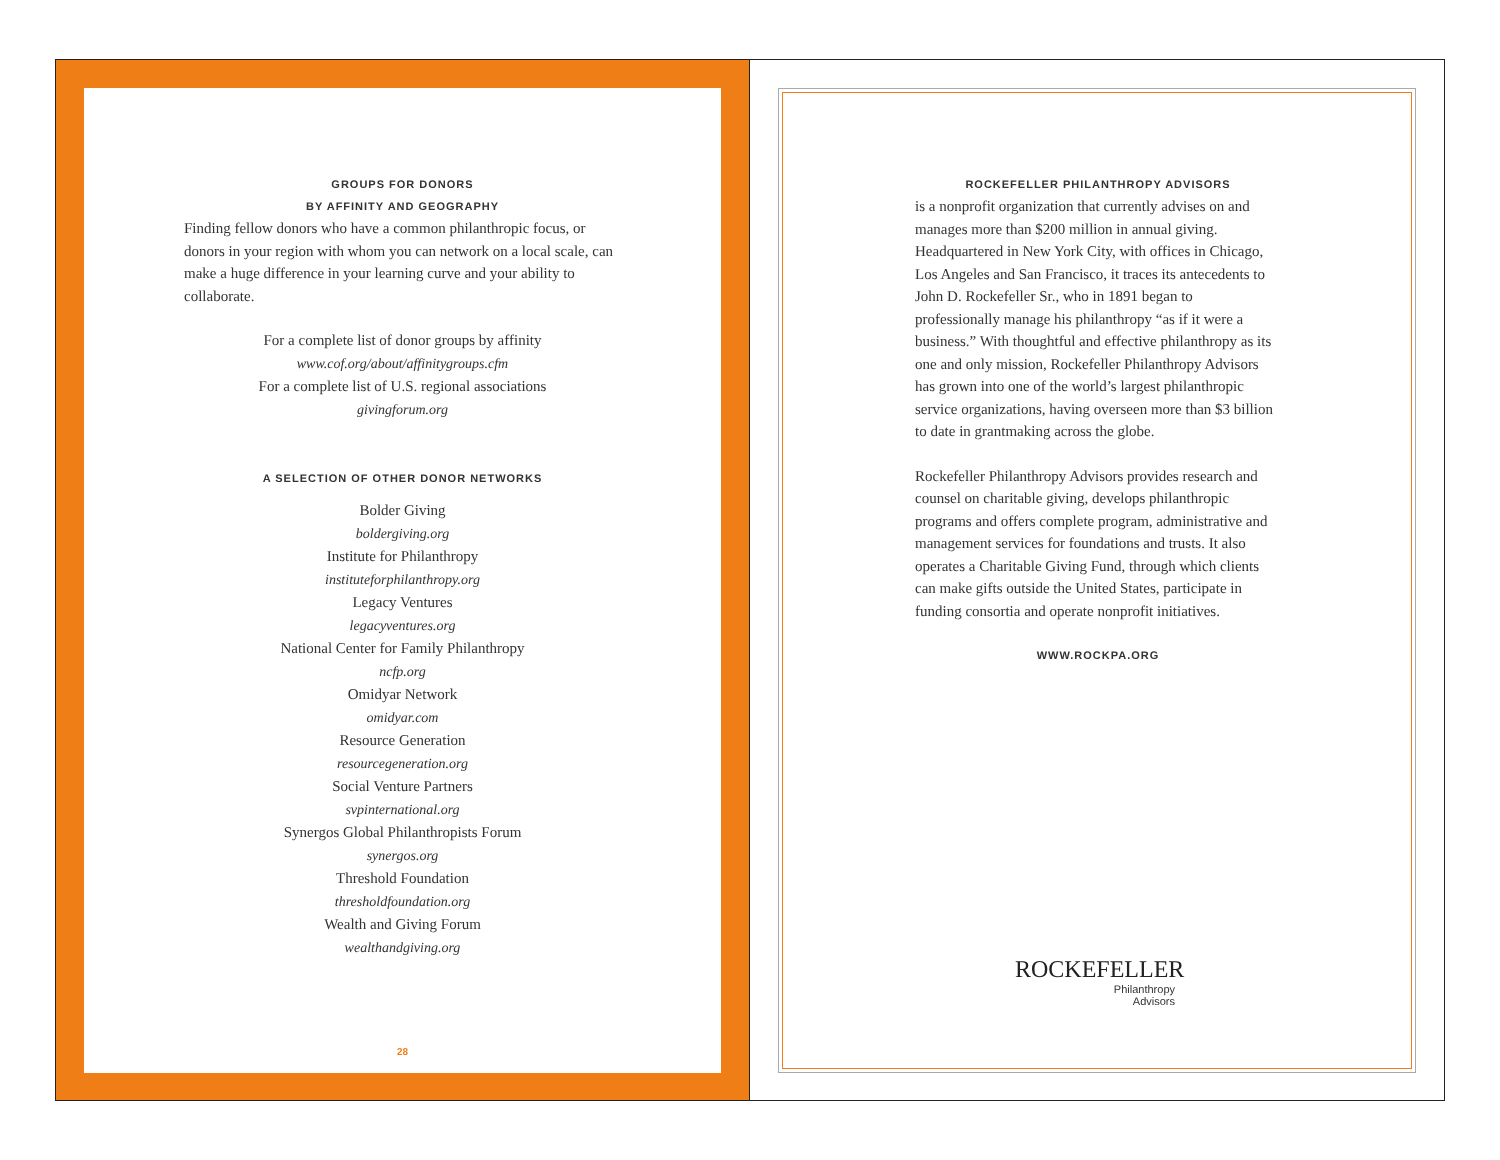GROUPS FOR DONORS
BY AFFINITY AND GEOGRAPHY
Finding fellow donors who have a common philanthropic focus, or donors in your region with whom you can network on a local scale, can make a huge difference in your learning curve and your ability to collaborate.
For a complete list of donor groups by affinity
www.cof.org/about/affinitygroups.cfm
For a complete list of U.S. regional associations
givingforum.org
A SELECTION OF OTHER DONOR NETWORKS
Bolder Giving
boldergiving.org
Institute for Philanthropy
instituteforphilanthropy.org
Legacy Ventures
legacyventures.org
National Center for Family Philanthropy
ncfp.org
Omidyar Network
omidyar.com
Resource Generation
resourcegeneration.org
Social Venture Partners
svpinternational.org
Synergos Global Philanthropists Forum
synergos.org
Threshold Foundation
thresholdfoundation.org
Wealth and Giving Forum
wealthandgiving.org
28
ROCKEFELLER PHILANTHROPY ADVISORS
is a nonprofit organization that currently advises on and manages more than $200 million in annual giving. Headquartered in New York City, with offices in Chicago, Los Angeles and San Francisco, it traces its antecedents to John D. Rockefeller Sr., who in 1891 began to professionally manage his philanthropy “as if it were a business.” With thoughtful and effective philanthropy as its one and only mission, Rockefeller Philanthropy Advisors has grown into one of the world’s largest philanthropic service organizations, having overseen more than $3 billion to date in grantmaking across the globe.
Rockefeller Philanthropy Advisors provides research and counsel on charitable giving, develops philanthropic programs and offers complete program, administrative and management services for foundations and trusts. It also operates a Charitable Giving Fund, through which clients can make gifts outside the United States, participate in funding consortia and operate nonprofit initiatives.
WWW.ROCKPA.ORG
ROCKEFELLER
Philanthropy
Advisors